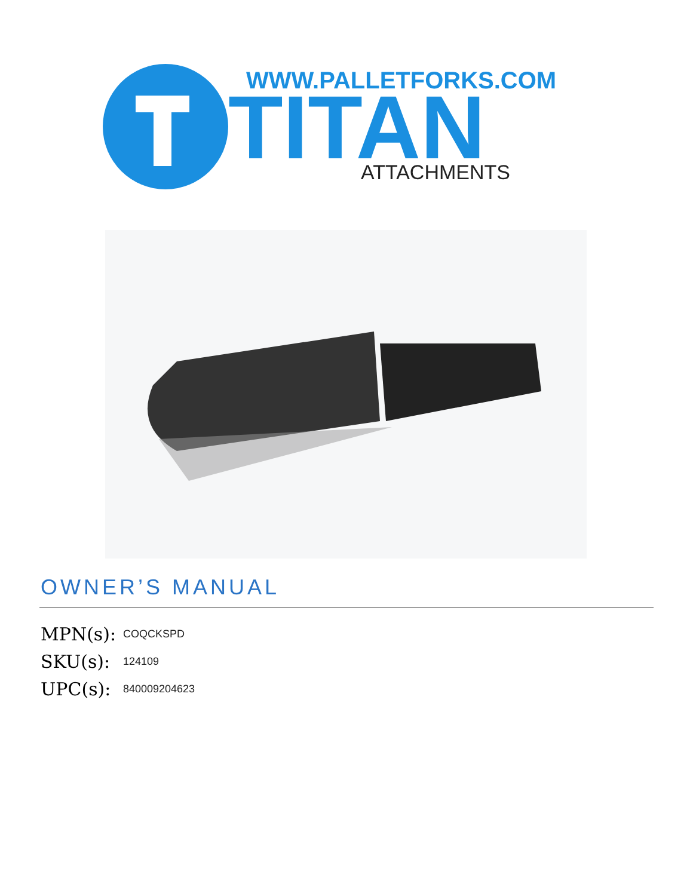WWW.PALLETFORKS.COM
TITAN
ATTACHMENTS
OWNER’S MANUAL
MPN(s): COQCKSPD
SKU(s): 124109
UPC(s): 840009204623